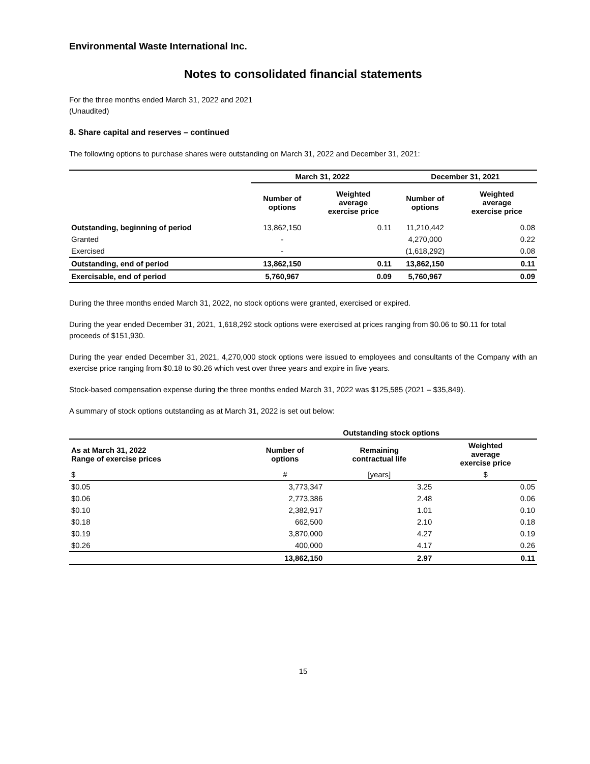Environmental Waste International Inc.
Notes to consolidated financial statements
For the three months ended March 31, 2022 and 2021
(Unaudited)
8. Share capital and reserves – continued
The following options to purchase shares were outstanding on March 31, 2022 and December 31, 2021:
| | March 31, 2022 | | December 31, 2021 | |
| --- | --- | --- | --- | --- |
| | Number of options | Weighted average exercise price | Number of options | Weighted average exercise price |
| Outstanding, beginning of period | 13,862,150 | 0.11 | 11,210,442 | 0.08 |
| Granted | - | | 4,270,000 | 0.22 |
| Exercised | - | | (1,618,292) | 0.08 |
| Outstanding, end of period | 13,862,150 | 0.11 | 13,862,150 | 0.11 |
| Exercisable, end of period | 5,760,967 | 0.09 | 5,760,967 | 0.09 |
During the three months ended March 31, 2022, no stock options were granted, exercised or expired.
During the year ended December 31, 2021, 1,618,292 stock options were exercised at prices ranging from $0.06 to $0.11 for total proceeds of $151,930.
During the year ended December 31, 2021, 4,270,000 stock options were issued to employees and consultants of the Company with an exercise price ranging from $0.18 to $0.26 which vest over three years and expire in five years.
Stock-based compensation expense during the three months ended March 31, 2022 was $125,585 (2021 – $35,849).
A summary of stock options outstanding as at March 31, 2022 is set out below:
| | Outstanding stock options | | |
| --- | --- | --- | --- |
| As at March 31, 2022 Range of exercise prices | Number of options | Remaining contractual life | Weighted average exercise price |
| $ | # | [years] | $ |
| $0.05 | 3,773,347 | 3.25 | 0.05 |
| $0.06 | 2,773,386 | 2.48 | 0.06 |
| $0.10 | 2,382,917 | 1.01 | 0.10 |
| $0.18 | 662,500 | 2.10 | 0.18 |
| $0.19 | 3,870,000 | 4.27 | 0.19 |
| $0.26 | 400,000 | 4.17 | 0.26 |
| | 13,862,150 | 2.97 | 0.11 |
15